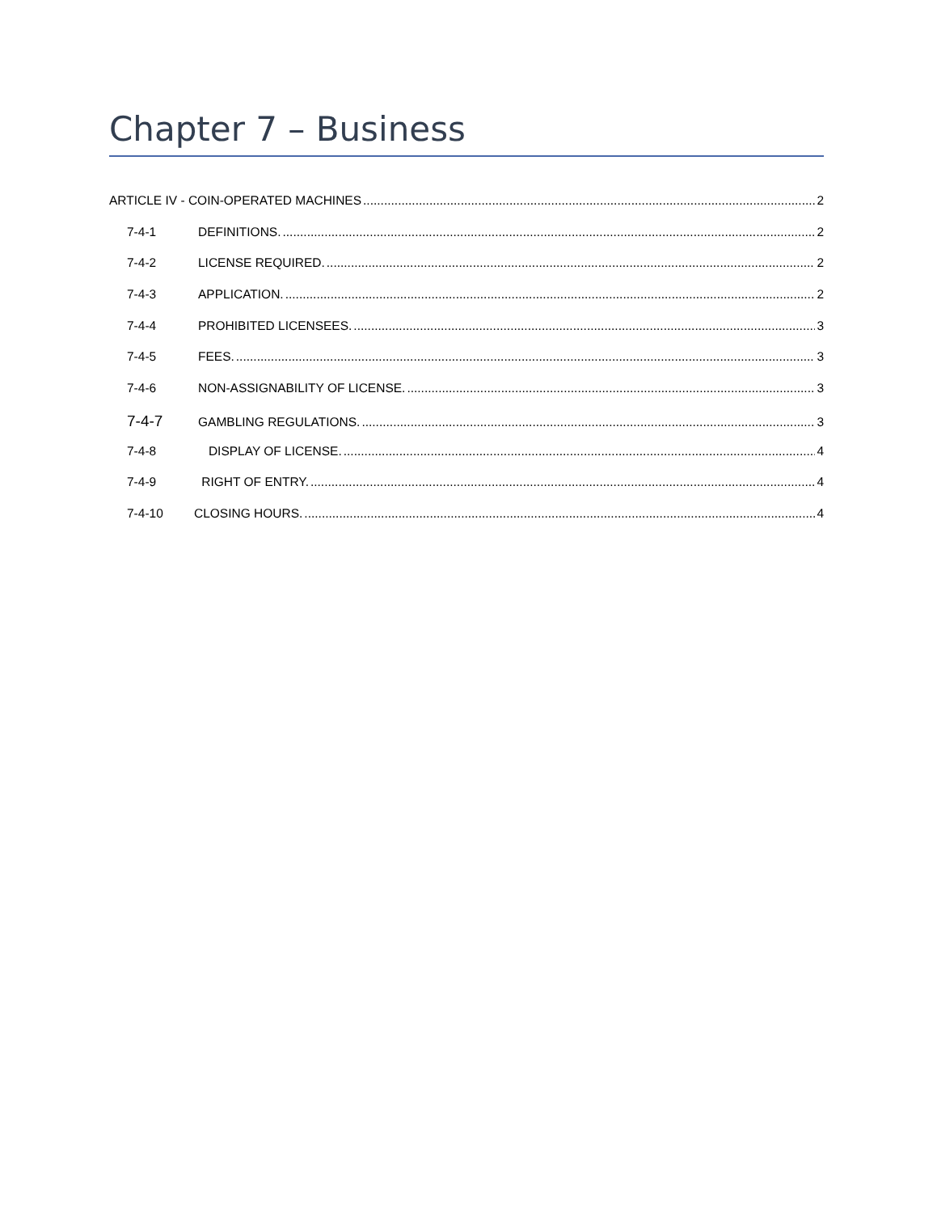Chapter 7 – Business
ARTICLE IV - COIN-OPERATED MACHINES 2
7-4-1 DEFINITIONS. 2
7-4-2 LICENSE REQUIRED. 2
7-4-3 APPLICATION. 2
7-4-4 PROHIBITED LICENSEES. 3
7-4-5 FEES. 3
7-4-6 NON-ASSIGNABILITY OF LICENSE. 3
7-4-7 GAMBLING REGULATIONS. 3
7-4-8 DISPLAY OF LICENSE. 4
7-4-9 RIGHT OF ENTRY. 4
7-4-10 CLOSING HOURS. 4